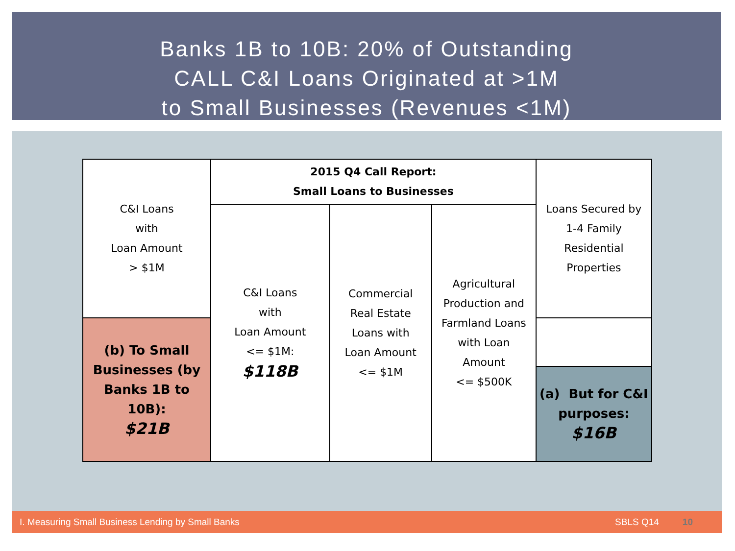Banks 1B to 10B: 20% of Outstanding
CALL C&I Loans Originated at >1M
to Small Businesses (Revenues <1M)
| C&I Loans with Loan Amount > $1M | 2015 Q4 Call Report: Small Loans to Businesses | | | Loans Secured by 1-4 Family Residential Properties |
| | C&I Loans with Loan Amount <= $1M: $118B | Commercial Real Estate Loans with Loan Amount <= $1M | Agricultural Production and Farmland Loans with Loan Amount <= $500K | |
| (b) To Small Businesses (by Banks 1B to 10B): $21B | | | | |
| | | | | (a) But for C&I purposes: $16B |
I. Measuring Small Business Lending by Small Banks SBLS Q14 10